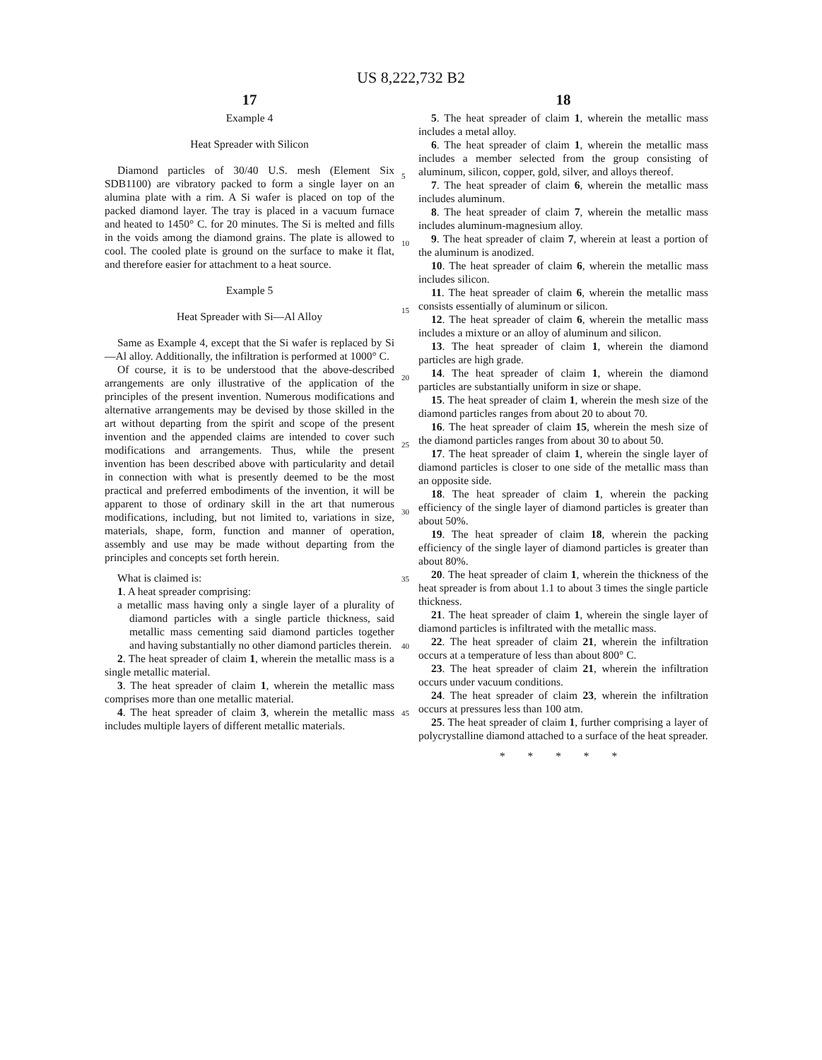US 8,222,732 B2
17
Example 4
Heat Spreader with Silicon
Diamond particles of 30/40 U.S. mesh (Element Six SDB1100) are vibratory packed to form a single layer on an alumina plate with a rim. A Si wafer is placed on top of the packed diamond layer. The tray is placed in a vacuum furnace and heated to 1450° C. for 20 minutes. The Si is melted and fills in the voids among the diamond grains. The plate is allowed to cool. The cooled plate is ground on the surface to make it flat, and therefore easier for attachment to a heat source.
Example 5
Heat Spreader with Si—Al Alloy
Same as Example 4, except that the Si wafer is replaced by Si—Al alloy. Additionally, the infiltration is performed at 1000° C.
Of course, it is to be understood that the above-described arrangements are only illustrative of the application of the principles of the present invention. Numerous modifications and alternative arrangements may be devised by those skilled in the art without departing from the spirit and scope of the present invention and the appended claims are intended to cover such modifications and arrangements. Thus, while the present invention has been described above with particularity and detail in connection with what is presently deemed to be the most practical and preferred embodiments of the invention, it will be apparent to those of ordinary skill in the art that numerous modifications, including, but not limited to, variations in size, materials, shape, form, function and manner of operation, assembly and use may be made without departing from the principles and concepts set forth herein.
What is claimed is:
1. A heat spreader comprising:
a metallic mass having only a single layer of a plurality of diamond particles with a single particle thickness, said metallic mass cementing said diamond particles together and having substantially no other diamond particles therein.
2. The heat spreader of claim 1, wherein the metallic mass is a single metallic material.
3. The heat spreader of claim 1, wherein the metallic mass comprises more than one metallic material.
4. The heat spreader of claim 3, wherein the metallic mass includes multiple layers of different metallic materials.
5
10
15
20
25
30
35
40
45
18
5. The heat spreader of claim 1, wherein the metallic mass includes a metal alloy.
6. The heat spreader of claim 1, wherein the metallic mass includes a member selected from the group consisting of aluminum, silicon, copper, gold, silver, and alloys thereof.
7. The heat spreader of claim 6, wherein the metallic mass includes aluminum.
8. The heat spreader of claim 7, wherein the metallic mass includes aluminum-magnesium alloy.
9. The heat spreader of claim 7, wherein at least a portion of the aluminum is anodized.
10. The heat spreader of claim 6, wherein the metallic mass includes silicon.
11. The heat spreader of claim 6, wherein the metallic mass consists essentially of aluminum or silicon.
12. The heat spreader of claim 6, wherein the metallic mass includes a mixture or an alloy of aluminum and silicon.
13. The heat spreader of claim 1, wherein the diamond particles are high grade.
14. The heat spreader of claim 1, wherein the diamond particles are substantially uniform in size or shape.
15. The heat spreader of claim 1, wherein the mesh size of the diamond particles ranges from about 20 to about 70.
16. The heat spreader of claim 15, wherein the mesh size of the diamond particles ranges from about 30 to about 50.
17. The heat spreader of claim 1, wherein the single layer of diamond particles is closer to one side of the metallic mass than an opposite side.
18. The heat spreader of claim 1, wherein the packing efficiency of the single layer of diamond particles is greater than about 50%.
19. The heat spreader of claim 18, wherein the packing efficiency of the single layer of diamond particles is greater than about 80%.
20. The heat spreader of claim 1, wherein the thickness of the heat spreader is from about 1.1 to about 3 times the single particle thickness.
21. The heat spreader of claim 1, wherein the single layer of diamond particles is infiltrated with the metallic mass.
22. The heat spreader of claim 21, wherein the infiltration occurs at a temperature of less than about 800° C.
23. The heat spreader of claim 21, wherein the infiltration occurs under vacuum conditions.
24. The heat spreader of claim 23, wherein the infiltration occurs at pressures less than 100 atm.
25. The heat spreader of claim 1, further comprising a layer of polycrystalline diamond attached to a surface of the heat spreader.
* * * * *